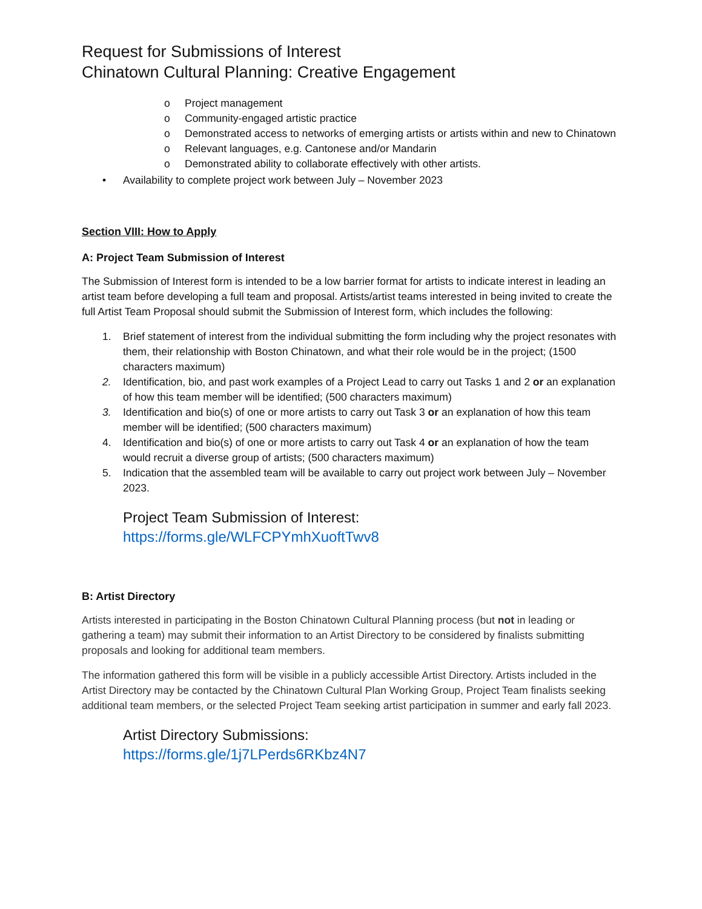Request for Submissions of Interest
Chinatown Cultural Planning: Creative Engagement
o Project management
o Community-engaged artistic practice
o Demonstrated access to networks of emerging artists or artists within and new to Chinatown
o Relevant languages, e.g. Cantonese and/or Mandarin
o Demonstrated ability to collaborate effectively with other artists.
• Availability to complete project work between July – November 2023
Section VIII: How to Apply
A: Project Team Submission of Interest
The Submission of Interest form is intended to be a low barrier format for artists to indicate interest in leading an artist team before developing a full team and proposal. Artists/artist teams interested in being invited to create the full Artist Team Proposal should submit the Submission of Interest form, which includes the following:
1. Brief statement of interest from the individual submitting the form including why the project resonates with them, their relationship with Boston Chinatown, and what their role would be in the project; (1500 characters maximum)
2. Identification, bio, and past work examples of a Project Lead to carry out Tasks 1 and 2 or an explanation of how this team member will be identified; (500 characters maximum)
3. Identification and bio(s) of one or more artists to carry out Task 3 or an explanation of how this team member will be identified; (500 characters maximum)
4. Identification and bio(s) of one or more artists to carry out Task 4 or an explanation of how the team would recruit a diverse group of artists; (500 characters maximum)
5. Indication that the assembled team will be available to carry out project work between July – November 2023.
Project Team Submission of Interest:
https://forms.gle/WLFCPYmhXuoftTwv8
B: Artist Directory
Artists interested in participating in the Boston Chinatown Cultural Planning process (but not in leading or gathering a team) may submit their information to an Artist Directory to be considered by finalists submitting proposals and looking for additional team members.
The information gathered this form will be visible in a publicly accessible Artist Directory. Artists included in the Artist Directory may be contacted by the Chinatown Cultural Plan Working Group, Project Team finalists seeking additional team members, or the selected Project Team seeking artist participation in summer and early fall 2023.
Artist Directory Submissions:
https://forms.gle/1j7LPerds6RKbz4N7